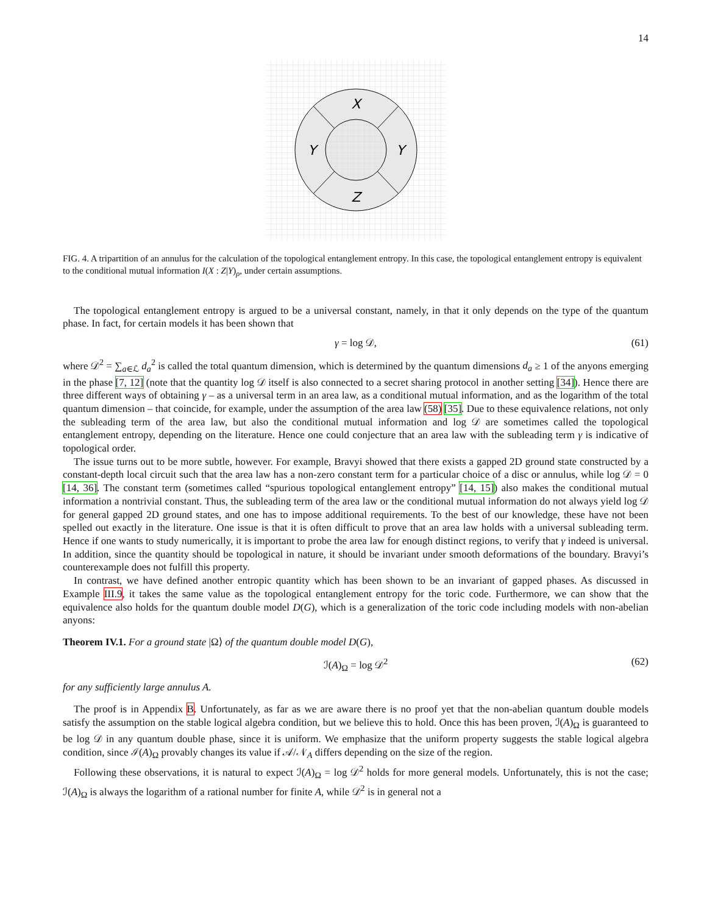14
X
Y
Y
Z
FIG. 4. A tripartition of an annulus for the calculation of the topological entanglement entropy. In this case, the topological entanglement entropy is equivalent to the conditional mutual information I(X : Z|Y)<sub>ρ</sub>, under certain assumptions.
The topological entanglement entropy is argued to be a universal constant, namely, in that it only depends on the type of the quantum phase. In fact, for certain models it has been shown that
γ = log 𝒟, (61)
where 𝒟<sup>2</sup> = ∑<sub>a∈ℒ</sub> d<sub>a</sub><sup>2</sup> is called the total quantum dimension, which is determined by the quantum dimensions d<sub>a</sub> ≥ 1 of the anyons emerging in the phase [7, 12] (note that the quantity log 𝒟 itself is also connected to a secret sharing protocol in another setting [34]). Hence there are three different ways of obtaining γ – as a universal term in an area law, as a conditional mutual information, and as the logarithm of the total quantum dimension – that coincide, for example, under the assumption of the area law (58) [35]. Due to these equivalence relations, not only the subleading term of the area law, but also the conditional mutual information and log 𝒟 are sometimes called the topological entanglement entropy, depending on the literature. Hence one could conjecture that an area law with the subleading term γ is indicative of topological order.
The issue turns out to be more subtle, however. For example, Bravyi showed that there exists a gapped 2D ground state constructed by a constant-depth local circuit such that the area law has a non-zero constant term for a particular choice of a disc or annulus, while log 𝒟 = 0 [14, 36]. The constant term (sometimes called “spurious topological entanglement entropy” [14, 15]) also makes the conditional mutual information a nontrivial constant. Thus, the subleading term of the area law or the conditional mutual information do not always yield log 𝒟 for general gapped 2D ground states, and one has to impose additional requirements. To the best of our knowledge, these have not been spelled out exactly in the literature. One issue is that it is often difficult to prove that an area law holds with a universal subleading term. Hence if one wants to study numerically, it is important to probe the area law for enough distinct regions, to verify that γ indeed is universal. In addition, since the quantity should be topological in nature, it should be invariant under smooth deformations of the boundary. Bravyi’s counterexample does not fulfill this property.
In contrast, we have defined another entropic quantity which has been shown to be an invariant of gapped phases. As discussed in Example III.9, it takes the same value as the topological entanglement entropy for the toric code. Furthermore, we can show that the equivalence also holds for the quantum double model D(G), which is a generalization of the toric code including models with non-abelian anyons:
Theorem IV.1. For a ground state |Ω⟩ of the quantum double model D(G),
ℐ(A)<sub>Ω</sub> = log 𝒟<sup>2</sup> (62)
for any sufficiently large annulus A.
The proof is in Appendix B. Unfortunately, as far as we are aware there is no proof yet that the non-abelian quantum double models satisfy the assumption on the stable logical algebra condition, but we believe this to hold. Once this has been proven, ℐ(A)<sub>Ω</sub> is guaranteed to be log 𝒟 in any quantum double phase, since it is uniform. We emphasize that the uniform property suggests the stable logical algebra condition, since ℐ(A)<sub>Ω</sub> provably changes its value if 𝒜/𝒩<sub>A</sub> differs depending on the size of the region.
Following these observations, it is natural to expect ℐ(A)<sub>Ω</sub> = log 𝒟<sup>2</sup> holds for more general models. Unfortunately, this is not the case; ℐ(A)<sub>Ω</sub> is always the logarithm of a rational number for finite A, while 𝒟<sup>2</sup> is in general not a